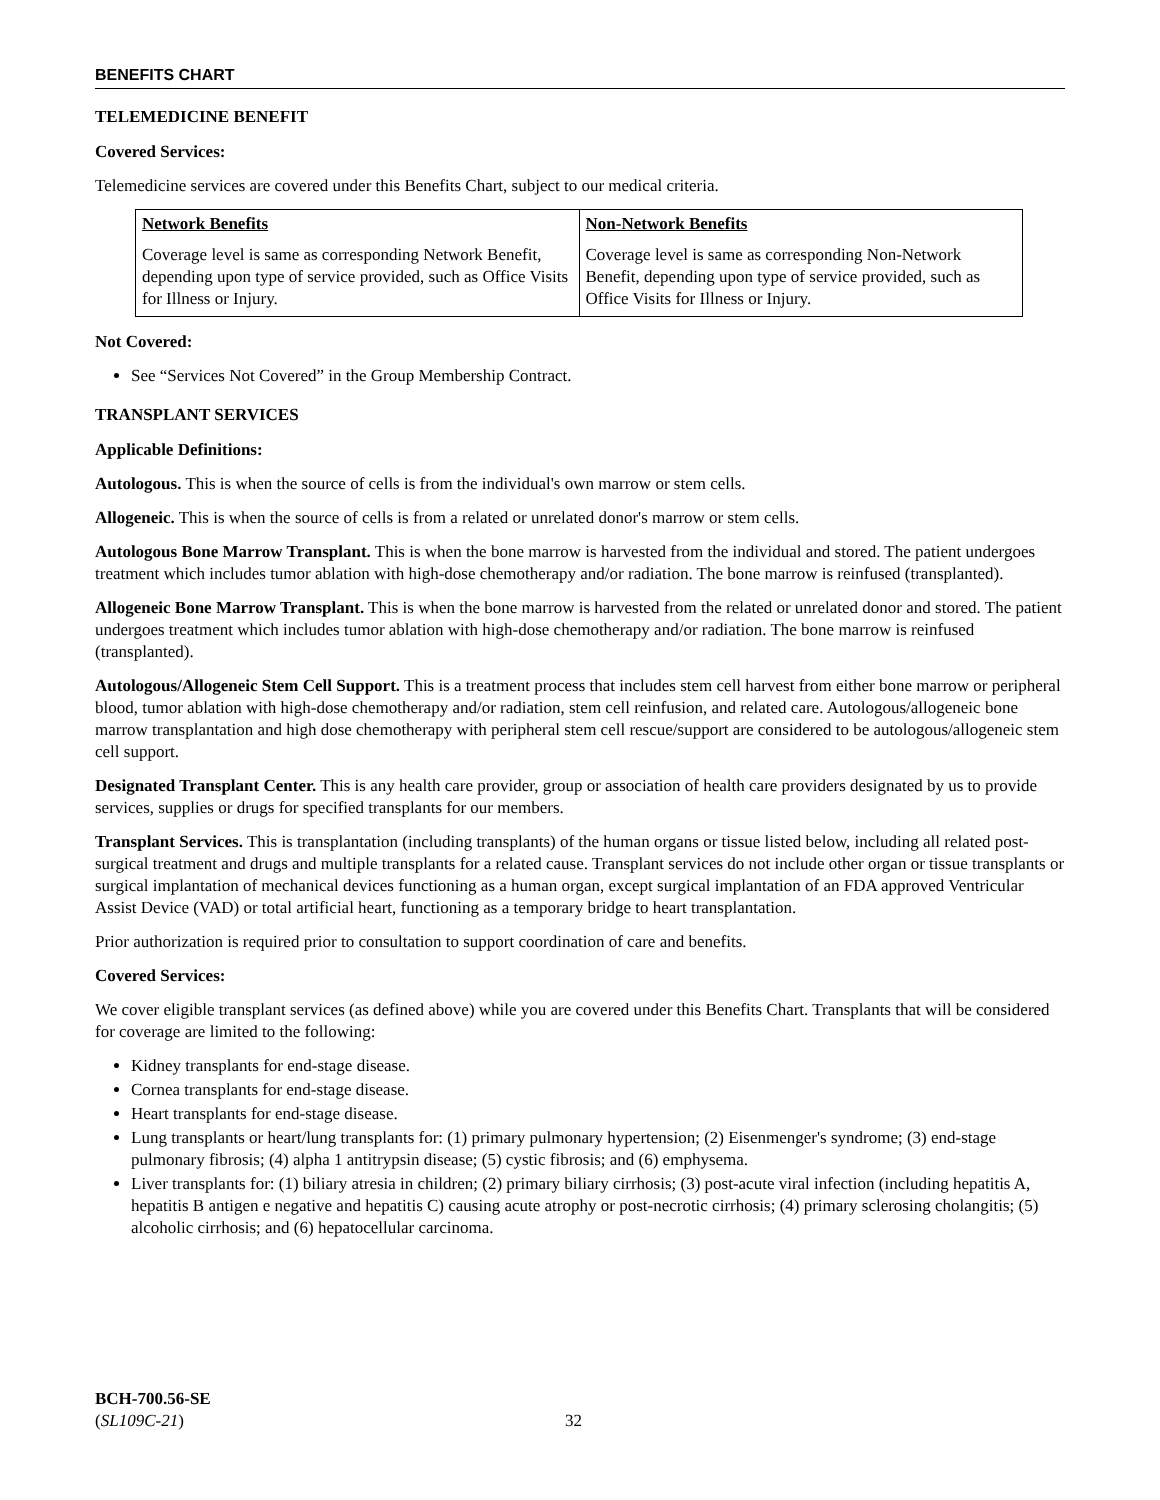BENEFITS CHART
TELEMEDICINE BENEFIT
Covered Services:
Telemedicine services are covered under this Benefits Chart, subject to our medical criteria.
| Network Benefits | Non-Network Benefits |
| --- | --- |
| Coverage level is same as corresponding Network Benefit, depending upon type of service provided, such as Office Visits for Illness or Injury. | Coverage level is same as corresponding Non-Network Benefit, depending upon type of service provided, such as Office Visits for Illness or Injury. |
Not Covered:
See “Services Not Covered” in the Group Membership Contract.
TRANSPLANT SERVICES
Applicable Definitions:
Autologous. This is when the source of cells is from the individual's own marrow or stem cells.
Allogeneic. This is when the source of cells is from a related or unrelated donor's marrow or stem cells.
Autologous Bone Marrow Transplant. This is when the bone marrow is harvested from the individual and stored. The patient undergoes treatment which includes tumor ablation with high-dose chemotherapy and/or radiation. The bone marrow is reinfused (transplanted).
Allogeneic Bone Marrow Transplant. This is when the bone marrow is harvested from the related or unrelated donor and stored. The patient undergoes treatment which includes tumor ablation with high-dose chemotherapy and/or radiation. The bone marrow is reinfused (transplanted).
Autologous/Allogeneic Stem Cell Support. This is a treatment process that includes stem cell harvest from either bone marrow or peripheral blood, tumor ablation with high-dose chemotherapy and/or radiation, stem cell reinfusion, and related care. Autologous/allogeneic bone marrow transplantation and high dose chemotherapy with peripheral stem cell rescue/support are considered to be autologous/allogeneic stem cell support.
Designated Transplant Center. This is any health care provider, group or association of health care providers designated by us to provide services, supplies or drugs for specified transplants for our members.
Transplant Services. This is transplantation (including transplants) of the human organs or tissue listed below, including all related post-surgical treatment and drugs and multiple transplants for a related cause. Transplant services do not include other organ or tissue transplants or surgical implantation of mechanical devices functioning as a human organ, except surgical implantation of an FDA approved Ventricular Assist Device (VAD) or total artificial heart, functioning as a temporary bridge to heart transplantation.
Prior authorization is required prior to consultation to support coordination of care and benefits.
Covered Services:
We cover eligible transplant services (as defined above) while you are covered under this Benefits Chart. Transplants that will be considered for coverage are limited to the following:
Kidney transplants for end-stage disease.
Cornea transplants for end-stage disease.
Heart transplants for end-stage disease.
Lung transplants or heart/lung transplants for: (1) primary pulmonary hypertension; (2) Eisenmenger's syndrome; (3) end-stage pulmonary fibrosis; (4) alpha 1 antitrypsin disease; (5) cystic fibrosis; and (6) emphysema.
Liver transplants for: (1) biliary atresia in children; (2) primary biliary cirrhosis; (3) post-acute viral infection (including hepatitis A, hepatitis B antigen e negative and hepatitis C) causing acute atrophy or post-necrotic cirrhosis; (4) primary sclerosing cholangitis; (5) alcoholic cirrhosis; and (6) hepatocellular carcinoma.
BCH-700.56-SE
(SL109C-21)
32